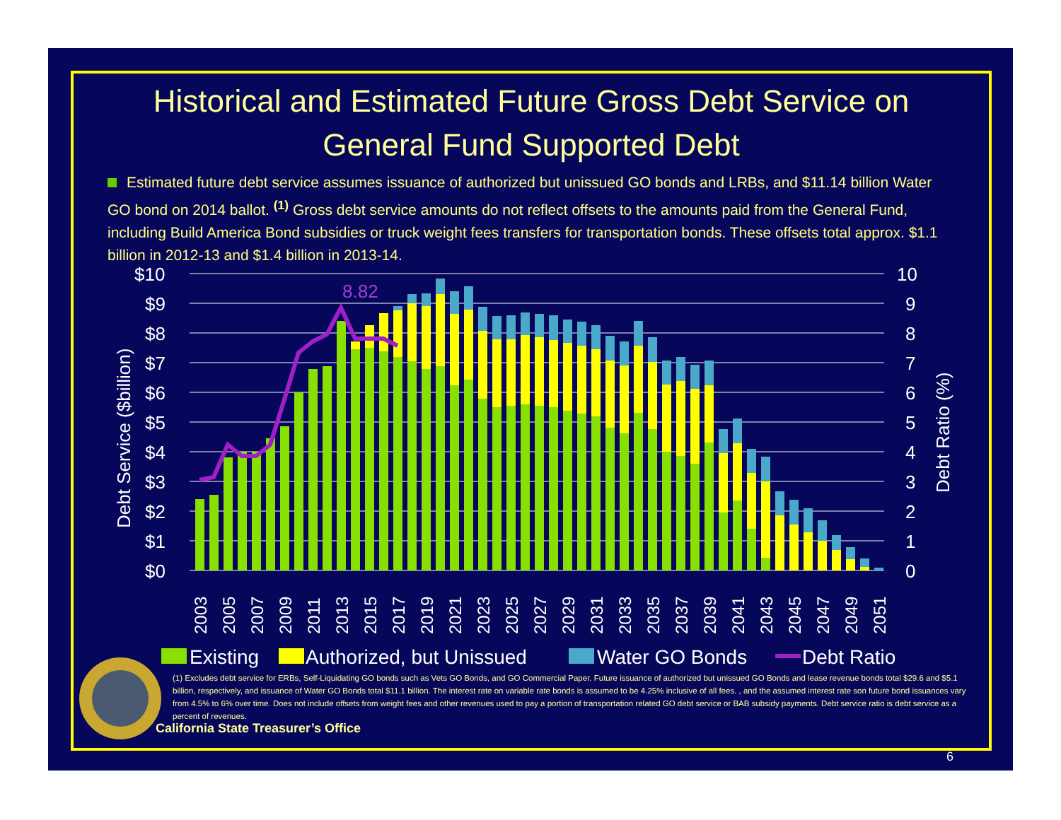Historical and Estimated Future Gross Debt Service on
General Fund Supported Debt
Estimated future debt service assumes issuance of authorized but unissued GO bonds and LRBs, and $11.14 billion Water GO bond on 2014 ballot. <sup>(1)</sup> Gross debt service amounts do not reflect offsets to the amounts paid from the General Fund, including Build America Bond subsidies or truck weight fees transfers for transportation bonds. These offsets total approx. $1.1 billion in 2012-13 and $1.4 billion in 2013-14.
$10
$9
$8
$7
$6
$5
$4
$3
$2
$1
$0
10
9
8
7
6
5
4
3
2
1
0
Debt Service ($billion)
Debt Ratio (%)
8.82
2003
2005
2007
2009
2011
2013
2015
2017
2019
2021
2023
2025
2027
2029
2031
2033
2035
2037
2039
2041
2043
2045
2047
2049
2051
Existing
Authorized, but Unissued
Water GO Bonds
Debt Ratio
(1) Excludes debt service for ERBs, Self-Liquidating GO bonds such as Vets GO Bonds, and GO Commercial Paper. Future issuance of authorized but unissued GO Bonds and lease revenue bonds total $29.6 and $5.1 billion, respectively, and issuance of Water GO Bonds total $11.1 billion. The interest rate on variable rate bonds is assumed to be 4.25% inclusive of all fees. , and the assumed interest rate son future bond issuances vary from 4.5% to 6% over time. Does not include offsets from weight fees and other revenues used to pay a portion of transportation related GO debt service or BAB subsidy payments. Debt service ratio is debt service as a percent of revenues.
California State Treasurer’s Office
6